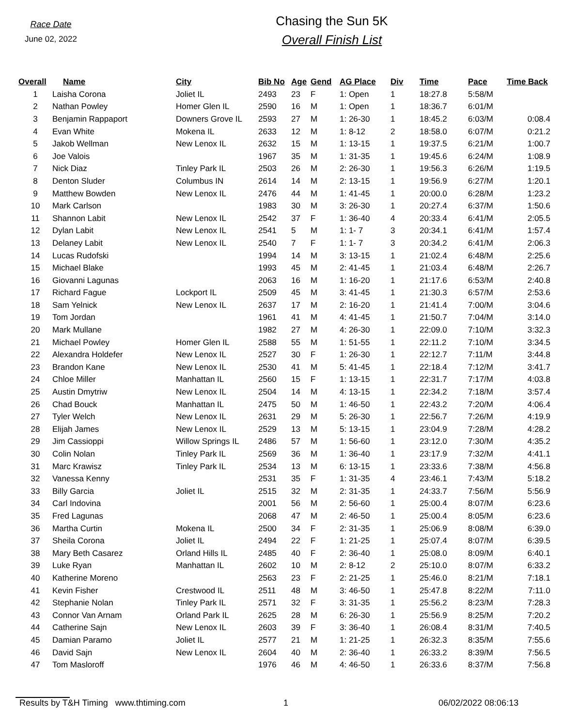Race Date
June 02, 2022
Chasing the Sun 5K
Overall Finish List
| Overall | Name | City | Bib No | Age | Gend | AG Place | Div | Time | Pace | Time Back |
| --- | --- | --- | --- | --- | --- | --- | --- | --- | --- | --- |
| 1 | Laisha Corona | Joliet IL | 2493 | 23 | F | 1: Open | 1 | 18:27.8 | 5:58/M | |
| 2 | Nathan Powley | Homer Glen IL | 2590 | 16 | M | 1: Open | 1 | 18:36.7 | 6:01/M | |
| 3 | Benjamin Rappaport | Downers Grove IL | 2593 | 27 | M | 1: 26-30 | 1 | 18:45.2 | 6:03/M | 0:08.4 |
| 4 | Evan White | Mokena IL | 2633 | 12 | M | 1: 8-12 | 2 | 18:58.0 | 6:07/M | 0:21.2 |
| 5 | Jakob Wellman | New Lenox IL | 2632 | 15 | M | 1: 13-15 | 1 | 19:37.5 | 6:21/M | 1:00.7 |
| 6 | Joe Valois | | 1967 | 35 | M | 1: 31-35 | 1 | 19:45.6 | 6:24/M | 1:08.9 |
| 7 | Nick Diaz | Tinley Park IL | 2503 | 26 | M | 2: 26-30 | 1 | 19:56.3 | 6:26/M | 1:19.5 |
| 8 | Denton Sluder | Columbus IN | 2614 | 14 | M | 2: 13-15 | 1 | 19:56.9 | 6:27/M | 1:20.1 |
| 9 | Matthew Bowden | New Lenox IL | 2476 | 44 | M | 1: 41-45 | 1 | 20:00.0 | 6:28/M | 1:23.2 |
| 10 | Mark Carlson | | 1983 | 30 | M | 3: 26-30 | 1 | 20:27.4 | 6:37/M | 1:50.6 |
| 11 | Shannon Labit | New Lenox IL | 2542 | 37 | F | 1: 36-40 | 4 | 20:33.4 | 6:41/M | 2:05.5 |
| 12 | Dylan Labit | New Lenox IL | 2541 | 5 | M | 1: 1- 7 | 3 | 20:34.1 | 6:41/M | 1:57.4 |
| 13 | Delaney Labit | New Lenox IL | 2540 | 7 | F | 1: 1- 7 | 3 | 20:34.2 | 6:41/M | 2:06.3 |
| 14 | Lucas Rudofski | | 1994 | 14 | M | 3: 13-15 | 1 | 21:02.4 | 6:48/M | 2:25.6 |
| 15 | Michael Blake | | 1993 | 45 | M | 2: 41-45 | 1 | 21:03.4 | 6:48/M | 2:26.7 |
| 16 | Giovanni Lagunas | | 2063 | 16 | M | 1: 16-20 | 1 | 21:17.6 | 6:53/M | 2:40.8 |
| 17 | Richard Fague | Lockport IL | 2509 | 45 | M | 3: 41-45 | 1 | 21:30.3 | 6:57/M | 2:53.6 |
| 18 | Sam Yelnick | New Lenox IL | 2637 | 17 | M | 2: 16-20 | 1 | 21:41.4 | 7:00/M | 3:04.6 |
| 19 | Tom Jordan | | 1961 | 41 | M | 4: 41-45 | 1 | 21:50.7 | 7:04/M | 3:14.0 |
| 20 | Mark Mullane | | 1982 | 27 | M | 4: 26-30 | 1 | 22:09.0 | 7:10/M | 3:32.3 |
| 21 | Michael Powley | Homer Glen IL | 2588 | 55 | M | 1: 51-55 | 1 | 22:11.2 | 7:10/M | 3:34.5 |
| 22 | Alexandra Holdefer | New Lenox IL | 2527 | 30 | F | 1: 26-30 | 1 | 22:12.7 | 7:11/M | 3:44.8 |
| 23 | Brandon Kane | New Lenox IL | 2530 | 41 | M | 5: 41-45 | 1 | 22:18.4 | 7:12/M | 3:41.7 |
| 24 | Chloe Miller | Manhattan IL | 2560 | 15 | F | 1: 13-15 | 1 | 22:31.7 | 7:17/M | 4:03.8 |
| 25 | Austin Dmytriw | New Lenox IL | 2504 | 14 | M | 4: 13-15 | 1 | 22:34.2 | 7:18/M | 3:57.4 |
| 26 | Chad Bouck | Manhattan IL | 2475 | 50 | M | 1: 46-50 | 1 | 22:43.2 | 7:20/M | 4:06.4 |
| 27 | Tyler Welch | New Lenox IL | 2631 | 29 | M | 5: 26-30 | 1 | 22:56.7 | 7:26/M | 4:19.9 |
| 28 | Elijah James | New Lenox IL | 2529 | 13 | M | 5: 13-15 | 1 | 23:04.9 | 7:28/M | 4:28.2 |
| 29 | Jim Cassioppi | Willow Springs IL | 2486 | 57 | M | 1: 56-60 | 1 | 23:12.0 | 7:30/M | 4:35.2 |
| 30 | Colin Nolan | Tinley Park IL | 2569 | 36 | M | 1: 36-40 | 1 | 23:17.9 | 7:32/M | 4:41.1 |
| 31 | Marc Krawisz | Tinley Park IL | 2534 | 13 | M | 6: 13-15 | 1 | 23:33.6 | 7:38/M | 4:56.8 |
| 32 | Vanessa Kenny | | 2531 | 35 | F | 1: 31-35 | 4 | 23:46.1 | 7:43/M | 5:18.2 |
| 33 | Billy Garcia | Joliet IL | 2515 | 32 | M | 2: 31-35 | 1 | 24:33.7 | 7:56/M | 5:56.9 |
| 34 | Carl Indovina | | 2001 | 56 | M | 2: 56-60 | 1 | 25:00.4 | 8:07/M | 6:23.6 |
| 35 | Fred Lagunas | | 2068 | 47 | M | 2: 46-50 | 1 | 25:00.4 | 8:05/M | 6:23.6 |
| 36 | Martha Curtin | Mokena IL | 2500 | 34 | F | 2: 31-35 | 1 | 25:06.9 | 8:08/M | 6:39.0 |
| 37 | Sheila Corona | Joliet IL | 2494 | 22 | F | 1: 21-25 | 1 | 25:07.4 | 8:07/M | 6:39.5 |
| 38 | Mary Beth Casarez | Orland Hills IL | 2485 | 40 | F | 2: 36-40 | 1 | 25:08.0 | 8:09/M | 6:40.1 |
| 39 | Luke Ryan | Manhattan IL | 2602 | 10 | M | 2: 8-12 | 2 | 25:10.0 | 8:07/M | 6:33.2 |
| 40 | Katherine Moreno | | 2563 | 23 | F | 2: 21-25 | 1 | 25:46.0 | 8:21/M | 7:18.1 |
| 41 | Kevin Fisher | Crestwood IL | 2511 | 48 | M | 3: 46-50 | 1 | 25:47.8 | 8:22/M | 7:11.0 |
| 42 | Stephanie Nolan | Tinley Park IL | 2571 | 32 | F | 3: 31-35 | 1 | 25:56.2 | 8:23/M | 7:28.3 |
| 43 | Connor Van Arnam | Orland Park IL | 2625 | 28 | M | 6: 26-30 | 1 | 25:56.9 | 8:25/M | 7:20.2 |
| 44 | Catherine Sajn | New Lenox IL | 2603 | 39 | F | 3: 36-40 | 1 | 26:08.4 | 8:31/M | 7:40.5 |
| 45 | Damian Paramo | Joliet IL | 2577 | 21 | M | 1: 21-25 | 1 | 26:32.3 | 8:35/M | 7:55.6 |
| 46 | David Sajn | New Lenox IL | 2604 | 40 | M | 2: 36-40 | 1 | 26:33.2 | 8:39/M | 7:56.5 |
| 47 | Tom Masloroff | | 1976 | 46 | M | 4: 46-50 | 1 | 26:33.6 | 8:37/M | 7:56.8 |
Results by T&H Timing www.thtiming.com 1 06/02/2022 08:06:13